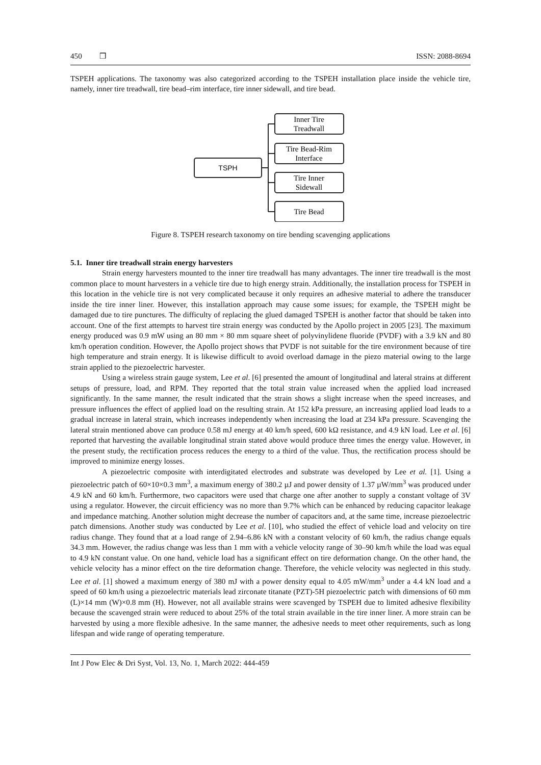450 ❒ ISSN: 2088-8694
TSPEH applications. The taxonomy was also categorized according to the TSPEH installation place inside the vehicle tire, namely, inner tire treadwall, tire bead–rim interface, tire inner sidewall, and tire bead.
TSPH
Inner Tire
Treadwall
Tire Bead-Rim
Interface
Tire Inner
Sidewall
Tire Bead
Figure 8. TSPEH research taxonomy on tire bending scavenging applications
5.1. Inner tire treadwall strain energy harvesters
Strain energy harvesters mounted to the inner tire treadwall has many advantages. The inner tire treadwall is the most common place to mount harvesters in a vehicle tire due to high energy strain. Additionally, the installation process for TSPEH in this location in the vehicle tire is not very complicated because it only requires an adhesive material to adhere the transducer inside the tire inner liner. However, this installation approach may cause some issues; for example, the TSPEH might be damaged due to tire punctures. The difficulty of replacing the glued damaged TSPEH is another factor that should be taken into account. One of the first attempts to harvest tire strain energy was conducted by the Apollo project in 2005 [23]. The maximum energy produced was 0.9 mW using an 80 mm × 80 mm square sheet of polyvinylidene fluoride (PVDF) with a 3.9 kN and 80 km/h operation condition. However, the Apollo project shows that PVDF is not suitable for the tire environment because of tire high temperature and strain energy. It is likewise difficult to avoid overload damage in the piezo material owing to the large strain applied to the piezoelectric harvester.
Using a wireless strain gauge system, Lee et al. [6] presented the amount of longitudinal and lateral strains at different setups of pressure, load, and RPM. They reported that the total strain value increased when the applied load increased significantly. In the same manner, the result indicated that the strain shows a slight increase when the speed increases, and pressure influences the effect of applied load on the resulting strain. At 152 kPa pressure, an increasing applied load leads to a gradual increase in lateral strain, which increases independently when increasing the load at 234 kPa pressure. Scavenging the lateral strain mentioned above can produce 0.58 mJ energy at 40 km/h speed, 600 kΩ resistance, and 4.9 kN load. Lee et al. [6] reported that harvesting the available longitudinal strain stated above would produce three times the energy value. However, in the present study, the rectification process reduces the energy to a third of the value. Thus, the rectification process should be improved to minimize energy losses.
A piezoelectric composite with interdigitated electrodes and substrate was developed by Lee et al. [1]. Using a piezoelectric patch of 60×10×0.3 mm<sup>3</sup>, a maximum energy of 380.2 µJ and power density of 1.37 µW/mm<sup>3</sup> was produced under 4.9 kN and 60 km/h. Furthermore, two capacitors were used that charge one after another to supply a constant voltage of 3V using a regulator. However, the circuit efficiency was no more than 9.7% which can be enhanced by reducing capacitor leakage and impedance matching. Another solution might decrease the number of capacitors and, at the same time, increase piezoelectric patch dimensions. Another study was conducted by Lee et al. [10], who studied the effect of vehicle load and velocity on tire radius change. They found that at a load range of 2.94–6.86 kN with a constant velocity of 60 km/h, the radius change equals 34.3 mm. However, the radius change was less than 1 mm with a vehicle velocity range of 30–90 km/h while the load was equal to 4.9 kN constant value. On one hand, vehicle load has a significant effect on tire deformation change. On the other hand, the vehicle velocity has a minor effect on the tire deformation change. Therefore, the vehicle velocity was neglected in this study. Lee et al. [1] showed a maximum energy of 380 mJ with a power density equal to 4.05 mW/mm<sup>3</sup> under a 4.4 kN load and a speed of 60 km/h using a piezoelectric materials lead zirconate titanate (PZT)-5H piezoelectric patch with dimensions of 60 mm (L)×14 mm (W)×0.8 mm (H). However, not all available strains were scavenged by TSPEH due to limited adhesive flexibility because the scavenged strain were reduced to about 25% of the total strain available in the tire inner liner. A more strain can be harvested by using a more flexible adhesive. In the same manner, the adhesive needs to meet other requirements, such as long lifespan and wide range of operating temperature.
Int J Pow Elec & Dri Syst, Vol. 13, No. 1, March 2022: 444-459